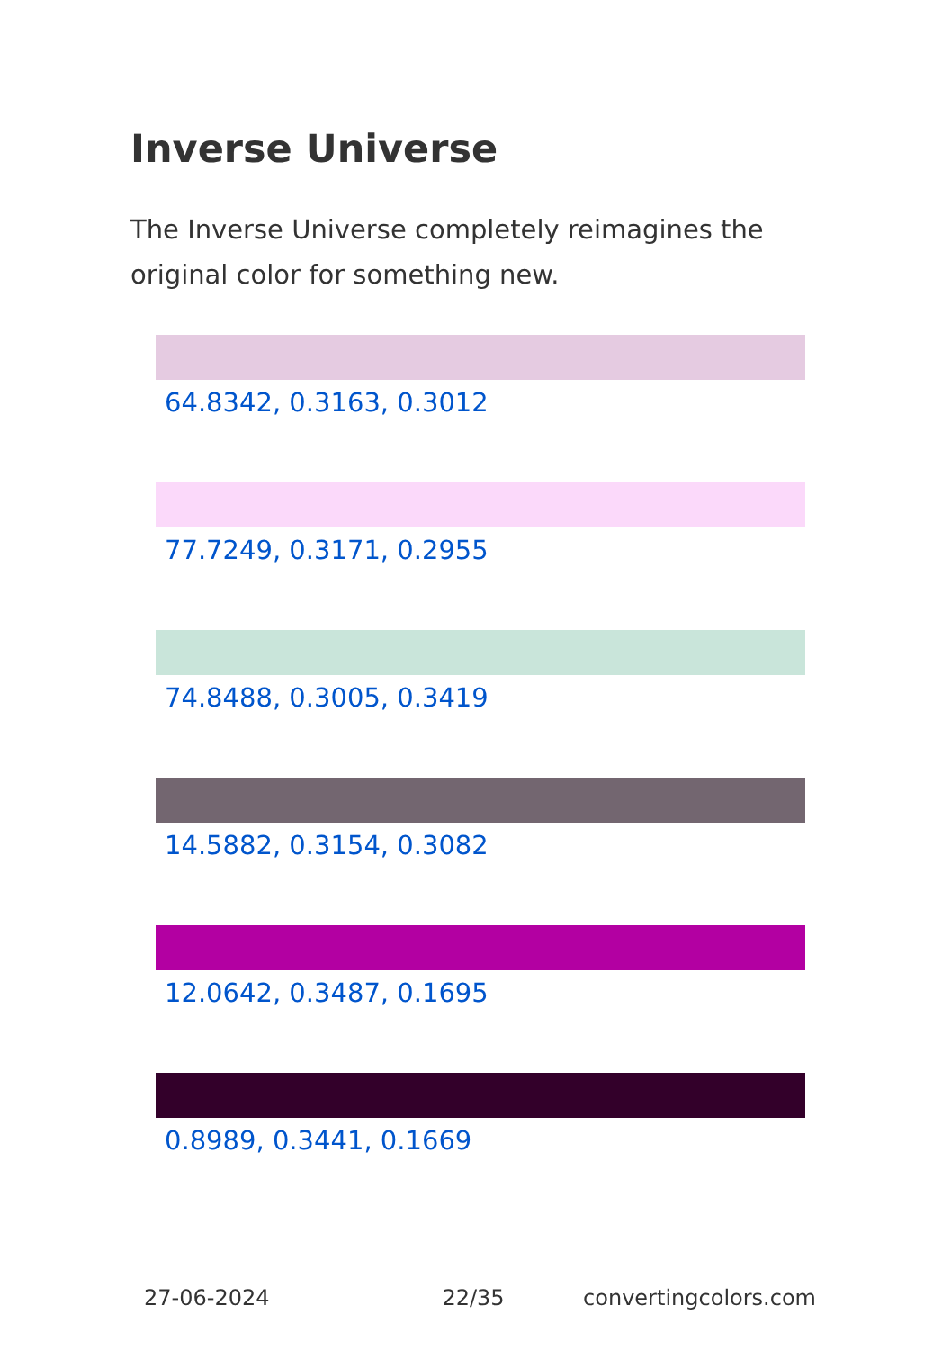Inverse Universe
The Inverse Universe completely reimagines the original color for something new.
64.8342, 0.3163, 0.3012
77.7249, 0.3171, 0.2955
74.8488, 0.3005, 0.3419
14.5882, 0.3154, 0.3082
12.0642, 0.3487, 0.1695
0.8989, 0.3441, 0.1669
27-06-2024 22/35 convertingcolors.com